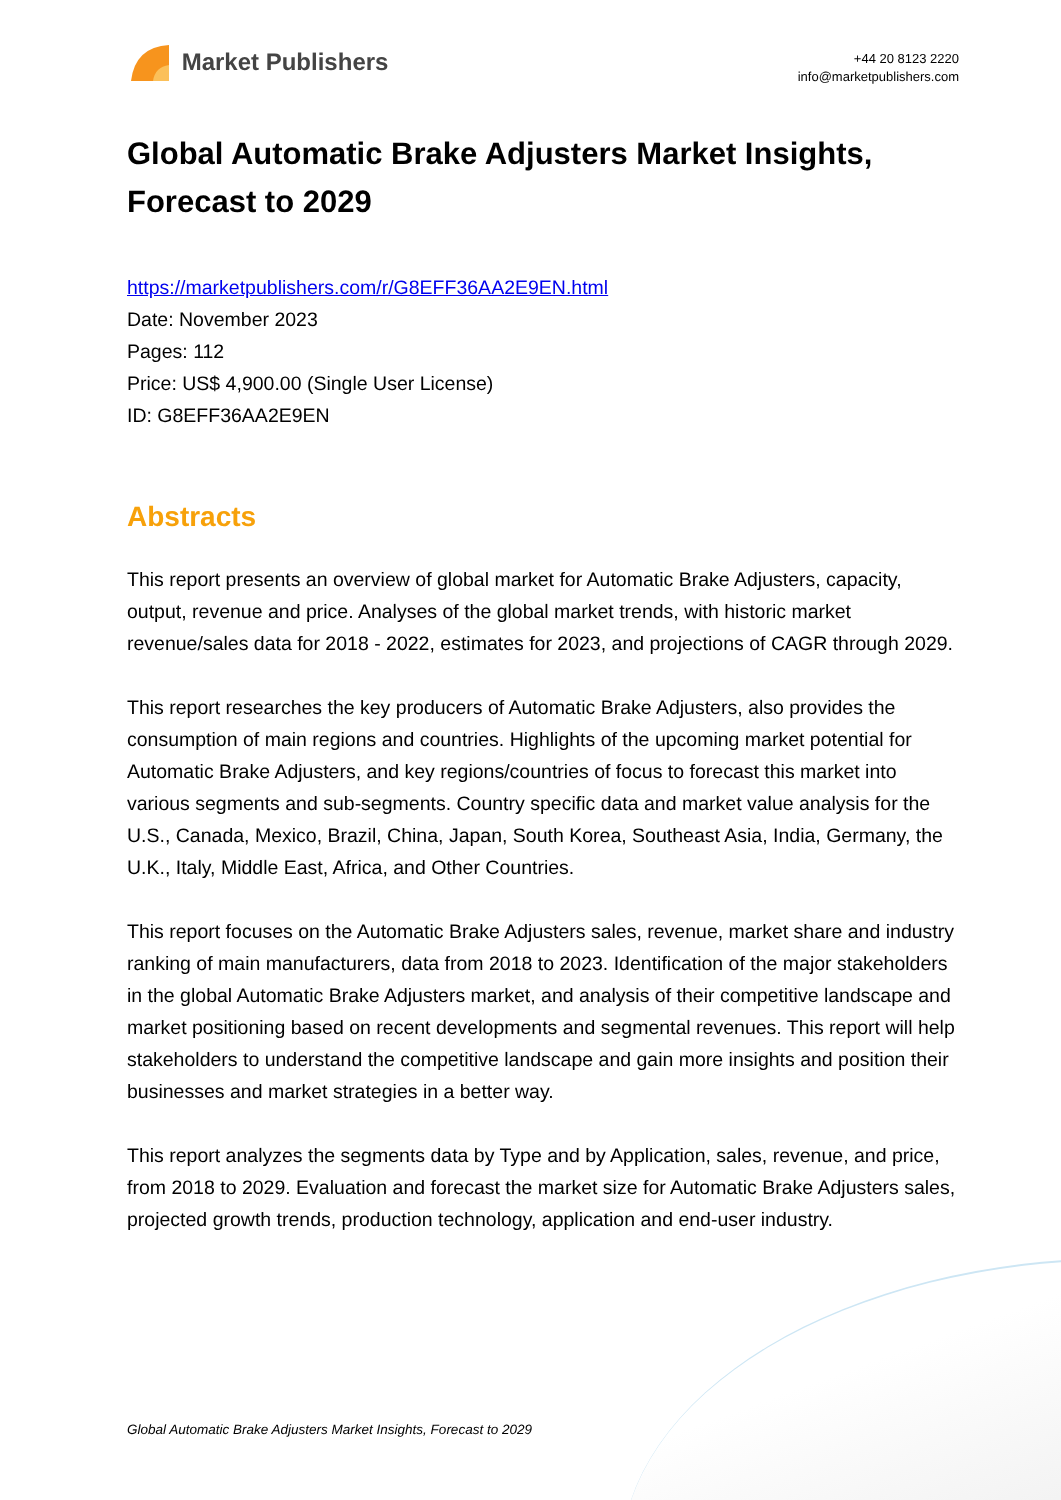Market Publishers
+44 20 8123 2220
info@marketpublishers.com
Global Automatic Brake Adjusters Market Insights, Forecast to 2029
https://marketpublishers.com/r/G8EFF36AA2E9EN.html
Date: November 2023
Pages: 112
Price: US$ 4,900.00 (Single User License)
ID: G8EFF36AA2E9EN
Abstracts
This report presents an overview of global market for Automatic Brake Adjusters, capacity, output, revenue and price. Analyses of the global market trends, with historic market revenue/sales data for 2018 - 2022, estimates for 2023, and projections of CAGR through 2029.
This report researches the key producers of Automatic Brake Adjusters, also provides the consumption of main regions and countries. Highlights of the upcoming market potential for Automatic Brake Adjusters, and key regions/countries of focus to forecast this market into various segments and sub-segments. Country specific data and market value analysis for the U.S., Canada, Mexico, Brazil, China, Japan, South Korea, Southeast Asia, India, Germany, the U.K., Italy, Middle East, Africa, and Other Countries.
This report focuses on the Automatic Brake Adjusters sales, revenue, market share and industry ranking of main manufacturers, data from 2018 to 2023. Identification of the major stakeholders in the global Automatic Brake Adjusters market, and analysis of their competitive landscape and market positioning based on recent developments and segmental revenues. This report will help stakeholders to understand the competitive landscape and gain more insights and position their businesses and market strategies in a better way.
This report analyzes the segments data by Type and by Application, sales, revenue, and price, from 2018 to 2029. Evaluation and forecast the market size for Automatic Brake Adjusters sales, projected growth trends, production technology, application and end-user industry.
Global Automatic Brake Adjusters Market Insights, Forecast to 2029